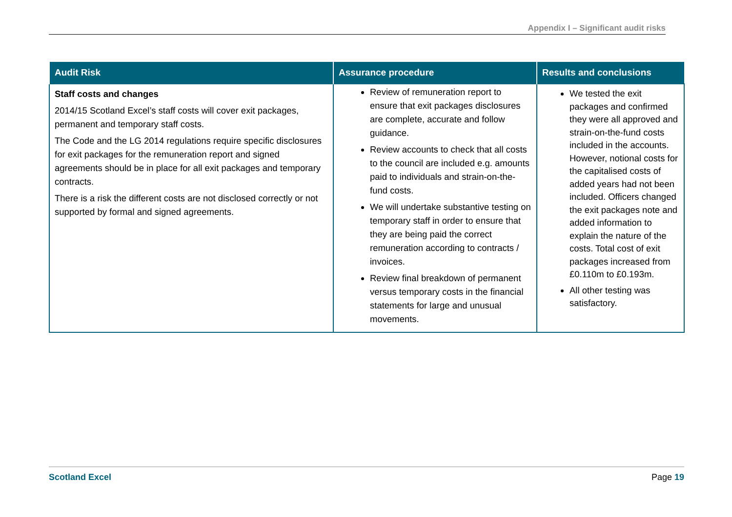Appendix I – Significant audit risks
| Audit Risk | Assurance procedure | Results and conclusions |
| --- | --- | --- |
| Staff costs and changes 2014/15 Scotland Excel’s staff costs will cover exit packages, permanent and temporary staff costs. The Code and the LG 2014 regulations require specific disclosures for exit packages for the remuneration report and signed agreements should be in place for all exit packages and temporary contracts. There is a risk the different costs are not disclosed correctly or not supported by formal and signed agreements. | Review of remuneration report to ensure that exit packages disclosures are complete, accurate and follow guidance. Review accounts to check that all costs to the council are included e.g. amounts paid to individuals and strain-on-the-fund costs. We will undertake substantive testing on temporary staff in order to ensure that they are being paid the correct remuneration according to contracts / invoices. Review final breakdown of permanent versus temporary costs in the financial statements for large and unusual movements. | We tested the exit packages and confirmed they were all approved and strain-on-the-fund costs included in the accounts. However, notional costs for the capitalised costs of added years had not been included. Officers changed the exit packages note and added information to explain the nature of the costs. Total cost of exit packages increased from £0.110m to £0.193m. All other testing was satisfactory. |
Scotland Excel Page 19